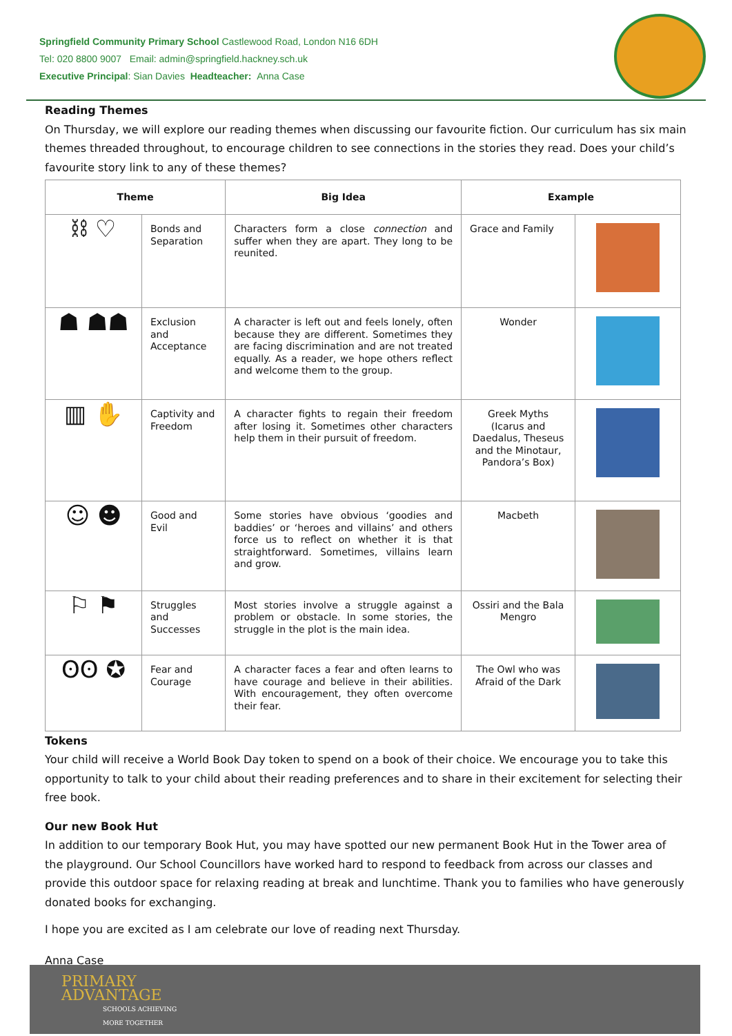Springfield Community Primary School Castlewood Road, London N16 6DH
Tel: 020 8800 9007 Email: admin@springfield.hackney.sch.uk
Executive Principal: Sian Davies Headteacher: Anna Case
Reading Themes
On Thursday, we will explore our reading themes when discussing our favourite fiction. Our curriculum has six main themes threaded throughout, to encourage children to see connections in the stories they read. Does your child’s favourite story link to any of these themes?
| Theme | | Big Idea | Example | |
| --- | --- | --- | --- | --- |
| ⛓ ♡ | Bonds and Separation | Characters form a close connection and suffer when they are apart. They long to be reunited. | Grace and Family | |
| ☗ ☗☗ | Exclusion and Acceptance | A character is left out and feels lonely, often because they are different. Sometimes they are facing discrimination and are not treated equally. As a reader, we hope others reflect and welcome them to the group. | Wonder | |
| ▥ ✋ | Captivity and Freedom | A character fights to regain their freedom after losing it. Sometimes other characters help them in their pursuit of freedom. | Greek Myths (Icarus and Daedalus, Theseus and the Minotaur, Pandora’s Box) | |
| ☺ ☻ | Good and Evil | Some stories have obvious ‘goodies and baddies’ or ‘heroes and villains’ and others force us to reflect on whether it is that straightforward. Sometimes, villains learn and grow. | Macbeth | |
| ⚐ ⚑ | Struggles and Successes | Most stories involve a struggle against a problem or obstacle. In some stories, the struggle in the plot is the main idea. | Ossiri and the Bala Mengro | |
| ʘʘ ✪ | Fear and Courage | A character faces a fear and often learns to have courage and believe in their abilities. With encouragement, they often overcome their fear. | The Owl who was Afraid of the Dark | |
Tokens
Your child will receive a World Book Day token to spend on a book of their choice. We encourage you to take this opportunity to talk to your child about their reading preferences and to share in their excitement for selecting their free book.
Our new Book Hut
In addition to our temporary Book Hut, you may have spotted our new permanent Book Hut in the Tower area of the playground. Our School Councillors have worked hard to respond to feedback from across our classes and provide this outdoor space for relaxing reading at break and lunchtime. Thank you to families who have generously donated books for exchanging.
I hope you are excited as I am celebrate our love of reading next Thursday.
Anna Case
PRIMARY
ADVANTAGE
SCHOOLS ACHIEVING
MORE TOGETHER